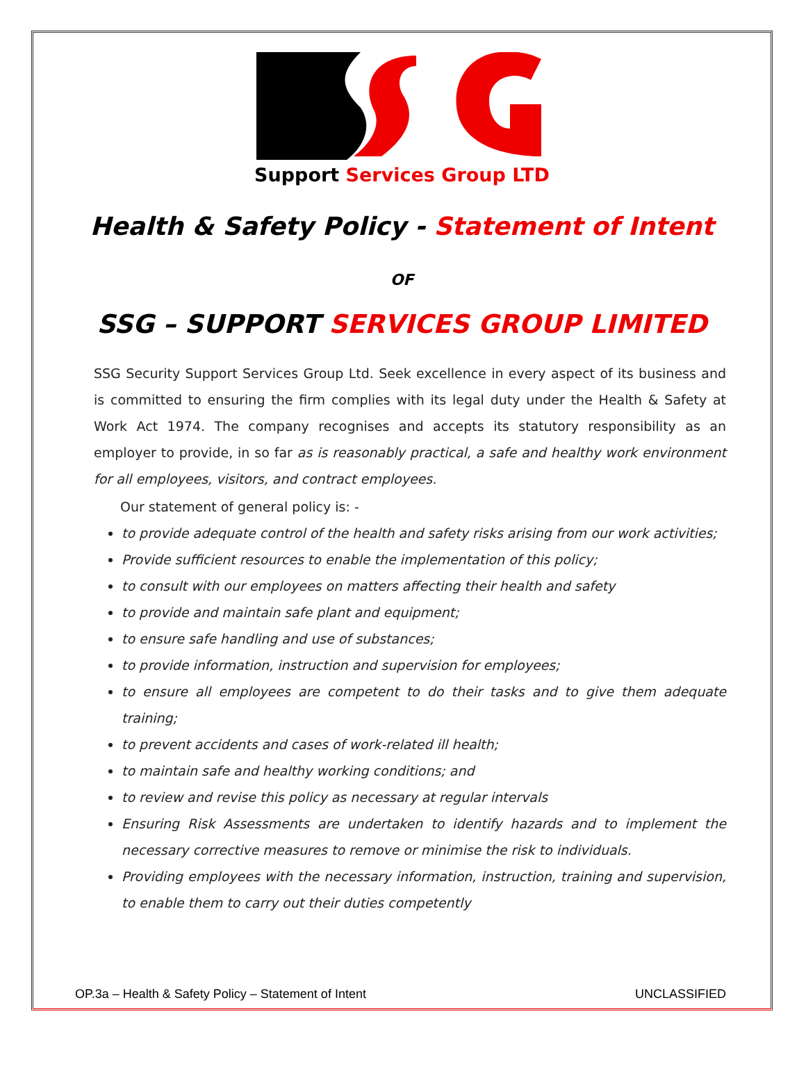Support Services Group LTD
Health & Safety Policy - Statement of Intent
OF
SSG – SUPPORT SERVICES GROUP LIMITED
SSG Security Support Services Group Ltd. Seek excellence in every aspect of its business and is committed to ensuring the firm complies with its legal duty under the Health & Safety at Work Act 1974. The company recognises and accepts its statutory responsibility as an employer to provide, in so far as is reasonably practical, a safe and healthy work environment for all employees, visitors, and contract employees.
Our statement of general policy is: -
to provide adequate control of the health and safety risks arising from our work activities;
Provide sufficient resources to enable the implementation of this policy;
to consult with our employees on matters affecting their health and safety
to provide and maintain safe plant and equipment;
to ensure safe handling and use of substances;
to provide information, instruction and supervision for employees;
to ensure all employees are competent to do their tasks and to give them adequate training;
to prevent accidents and cases of work-related ill health;
to maintain safe and healthy working conditions; and
to review and revise this policy as necessary at regular intervals
Ensuring Risk Assessments are undertaken to identify hazards and to implement the necessary corrective measures to remove or minimise the risk to individuals.
Providing employees with the necessary information, instruction, training and supervision, to enable them to carry out their duties competently
OP.3a – Health & Safety Policy – Statement of Intent UNCLASSIFIED